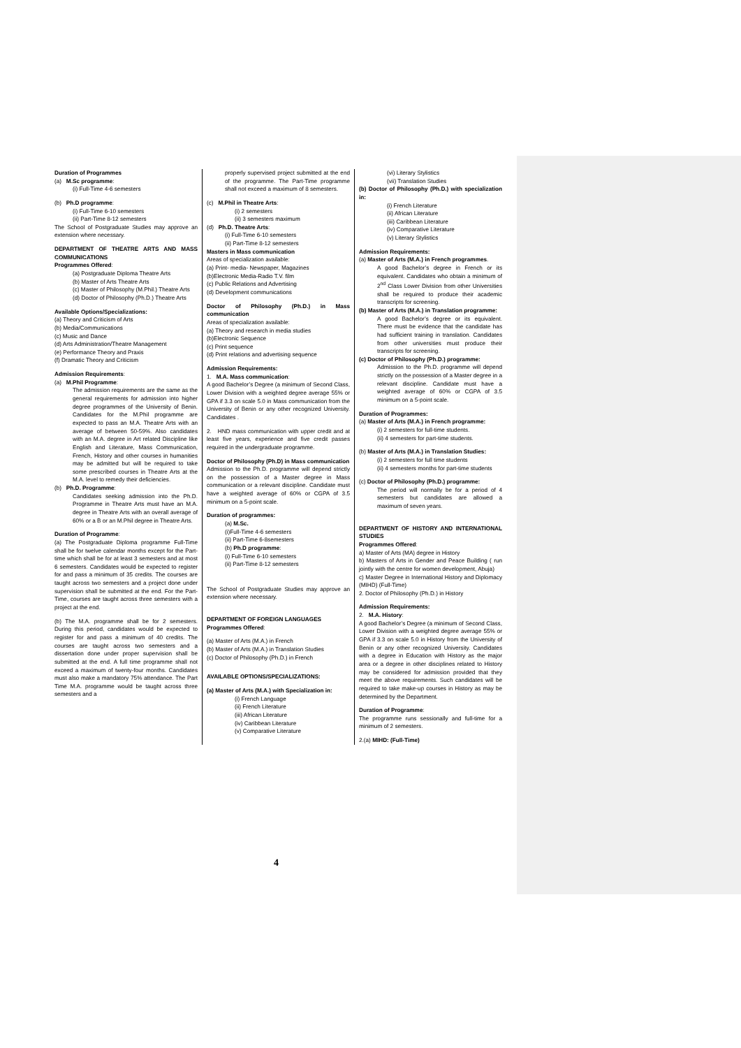Duration of Programmes
(a) M.Sc programme:
(i) Full-Time 4-6 semesters
(b) Ph.D programme:
(i) Full-Time 6-10 semesters
(ii) Part-Time 8-12 semesters
The School of Postgraduate Studies may approve an extension where necessary.
DEPARTMENT OF THEATRE ARTS AND MASS COMMUNICATIONS
Programmes Offered:
(a) Postgraduate Diploma Theatre Arts
(b) Master of Arts Theatre Arts
(c) Master of Philosophy (M.Phil.) Theatre Arts
(d) Doctor of Philosophy (Ph.D.) Theatre Arts
Available Options/Specializations:
(a) Theory and Criticism of Arts
(b) Media/Communications
(c) Music and Dance
(d) Arts Administration/Theatre Management
(e) Performance Theory and Praxis
(f) Dramatic Theory and Criticism
Admission Requirements:
(a) M.Phil Programme:
The admission requirements are the same as the general requirements for admission into higher degree programmes of the University of Benin. Candidates for the M.Phil programme are expected to pass an M.A. Theatre Arts with an average of between 50-59%. Also candidates with an M.A. degree in Art related Discipline like English and Literature, Mass Communication, French, History and other courses in humanities may be admitted but will be required to take some prescribed courses in Theatre Arts at the M.A. level to remedy their deficiencies.
(b) Ph.D. Programme:
Candidates seeking admission into the Ph.D. Programme in Theatre Arts must have an M.A. degree in Theatre Arts with an overall average of 60% or a B or an M.Phil degree in Theatre Arts.
Duration of Programme:
(a) The Postgraduate Diploma programme Full-Time shall be for twelve calendar months except for the Part-time which shall be for at least 3 semesters and at most 6 semesters. Candidates would be expected to register for and pass a minimum of 35 credits. The courses are taught across two semesters and a project done under supervision shall be submitted at the end. For the Part-Time, courses are taught across three semesters with a project at the end.
(b) The M.A. programme shall be for 2 semesters. During this period, candidates would be expected to register for and pass a minimum of 40 credits. The courses are taught across two semesters and a dissertation done under proper supervision shall be submitted at the end. A full time programme shall not exceed a maximum of twenty-four months. Candidates must also make a mandatory 75% attendance. The Part Time M.A. programme would be taught across three semesters and a
properly supervised project submitted at the end of the programme. The Part-Time programme shall not exceed a maximum of 8 semesters.
(c) M.Phil in Theatre Arts:
(i) 2 semesters
(ii) 3 semesters maximum
(d) Ph.D. Theatre Arts:
(i) Full-Time 6-10 semesters
(ii) Part-Time 8-12 semesters
Masters in Mass communication
Areas of specialization available:
(a) Print- media- Newspaper, Magazines
(b)Electronic Media-Radio T.V. film
(c) Public Relations and Advertising
(d) Development communications
Doctor of Philosophy (Ph.D.) in Mass communication
Areas of specialization available:
(a) Theory and research in media studies
(b)Electronic Sequence
(c) Print sequence
(d) Print relations and advertising sequence
Admission Requirements:
1. M.A. Mass communication:
A good Bachelor’s Degree (a minimum of Second Class, Lower Division with a weighted degree average 55% or GPA if 3.3 on scale 5.0 in Mass communication from the University of Benin or any other recognized University. Candidates .
2. HND mass communication with upper credit and at least five years, experience and five credit passes required in the undergraduate programme.
Doctor of Philosophy (Ph.D) in Mass communication
Admission to the Ph.D. programme will depend strictly on the possession of a Master degree in Mass communication or a relevant discipline. Candidate must have a weighted average of 60% or CGPA of 3.5 minimum on a 5-point scale.
Duration of programmes:
(a) M.Sc.
(i)Full-Time 4-6 semesters
(ii) Part-Time 6-8semesters
(b) Ph.D programme:
(i) Full-Time 6-10 semesters
(ii) Part-Time 8-12 semesters
The School of Postgraduate Studies may approve an extension where necessary.
DEPARTMENT OF FOREIGN LANGUAGES
Programmes Offered:
(a) Master of Arts (M.A.) in French
(b) Master of Arts (M.A.) in Translation Studies
(c) Doctor of Philosophy (Ph.D.) in French
AVAILABLE OPTIONS/SPECIALIZATIONS:
(a) Master of Arts (M.A.) with Specialization in:
(i) French Language
(ii) French Literature
(iii) African Literature
(iv) Caribbean Literature
(v) Comparative Literature
(vi) Literary Stylistics
(vii) Translation Studies
(b) Doctor of Philosophy (Ph.D.) with specialization in:
(i) French Literature
(ii) African Literature
(iii) Caribbean Literature
(iv) Comparative Literature
(v) Literary Stylistics
Admission Requirements:
(a) Master of Arts (M.A.) in French programmes.
A good Bachelor’s degree in French or its equivalent. Candidates who obtain a minimum of 2<sup>nd</sup> Class Lower Division from other Universities shall be required to produce their academic transcripts for screening.
(b) Master of Arts (M.A.) in Translation programme:
A good Bachelor’s degree or its equivalent. There must be evidence that the candidate has had sufficient training in translation. Candidates from other universities must produce their transcripts for screening.
(c) Doctor of Philosophy (Ph.D.) programme:
Admission to the Ph.D. programme will depend strictly on the possession of a Master degree in a relevant discipline. Candidate must have a weighted average of 60% or CGPA of 3.5 minimum on a 5-point scale.
Duration of Programmes:
(a) Master of Arts (M.A.) in French programme:
(i) 2 semesters for full-time students.
(ii) 4 semesters for part-time students.
(b) Master of Arts (M.A.) in Translation Studies:
(i) 2 semesters for full time students
(ii) 4 semesters months for part-time students
(c) Doctor of Philosophy (Ph.D.) programme:
The period will normally be for a period of 4 semesters but candidates are allowed a maximum of seven years.
DEPARTMENT OF HISTORY AND INTERNATIONAL STUDIES
Programmes Offered:
a) Master of Arts (MA) degree in History
b) Masters of Arts in Gender and Peace Building ( run jointly with the centre for women development, Abuja)
c) Master Degree in International History and Diplomacy (MIHD) (Full-Time)
2. Doctor of Philosophy (Ph.D.) in History
Admission Requirements:
2. M.A. History:
A good Bachelor’s Degree (a minimum of Second Class, Lower Division with a weighted degree average 55% or GPA if 3.3 on scale 5.0 in History from the University of Benin or any other recognized University. Candidates with a degree in Education with History as the major area or a degree in other disciplines related to History may be considered for admission provided that they meet the above requirements. Such candidates will be required to take make-up courses in History as may be determined by the Department.
Duration of Programme:
The programme runs sessionally and full-time for a minimum of 2 semesters.
2.(a) MIHD: (Full-Time)
4